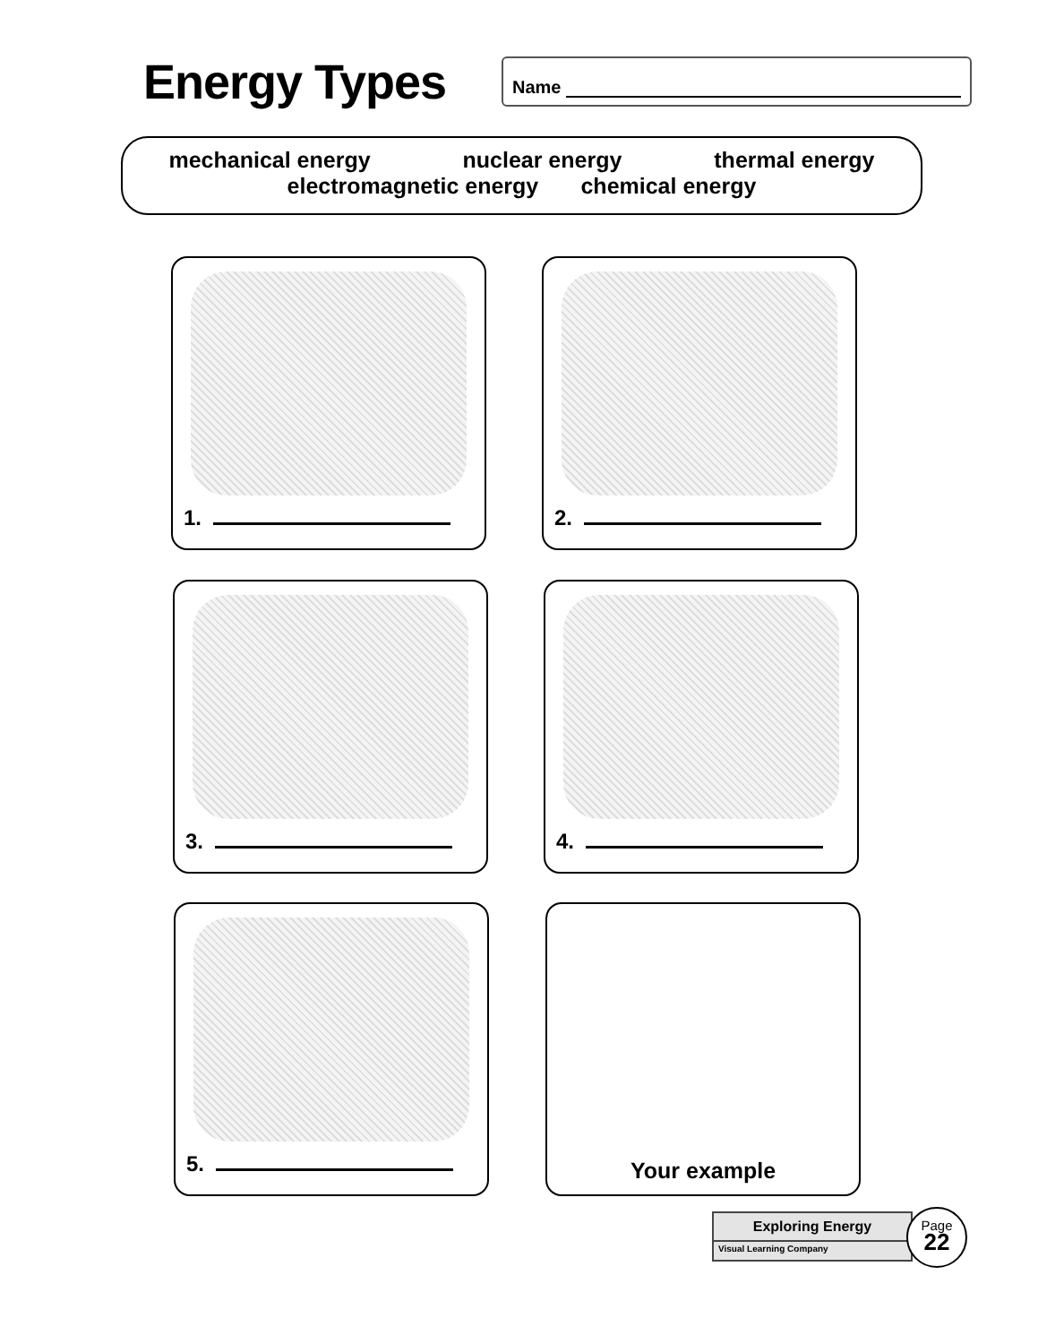Energy Types
Name
mechanical energy nuclear energy thermal energy
electromagnetic energy chemical energy
1. 2.
3. 4.
5. Your example
Exploring Energy
Visual Learning Company
Page
22